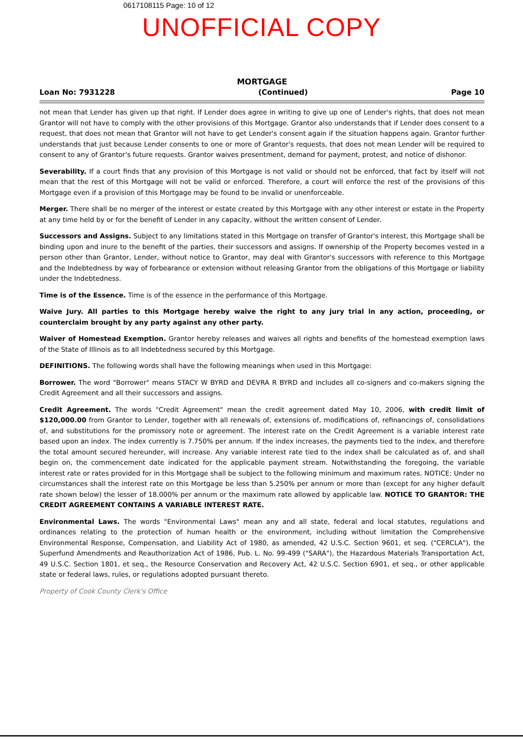0617108115 Page: 10 of 12
UNOFFICIAL COPY
MORTGAGE
Loan No: 7931228 (Continued) Page 10
not mean that Lender has given up that right. If Lender does agree in writing to give up one of Lender's rights, that does not mean Grantor will not have to comply with the other provisions of this Mortgage. Grantor also understands that if Lender does consent to a request, that does not mean that Grantor will not have to get Lender's consent again if the situation happens again. Grantor further understands that just because Lender consents to one or more of Grantor's requests, that does not mean Lender will be required to consent to any of Grantor's future requests. Grantor waives presentment, demand for payment, protest, and notice of dishonor.
Severability. If a court finds that any provision of this Mortgage is not valid or should not be enforced, that fact by itself will not mean that the rest of this Mortgage will not be valid or enforced. Therefore, a court will enforce the rest of the provisions of this Mortgage even if a provision of this Mortgage may be found to be invalid or unenforceable.
Merger. There shall be no merger of the interest or estate created by this Mortgage with any other interest or estate in the Property at any time held by or for the benefit of Lender in any capacity, without the written consent of Lender.
Successors and Assigns. Subject to any limitations stated in this Mortgage on transfer of Grantor's interest, this Mortgage shall be binding upon and inure to the benefit of the parties, their successors and assigns. If ownership of the Property becomes vested in a person other than Grantor, Lender, without notice to Grantor, may deal with Grantor's successors with reference to this Mortgage and the Indebtedness by way of forbearance or extension without releasing Grantor from the obligations of this Mortgage or liability under the Indebtedness.
Time is of the Essence. Time is of the essence in the performance of this Mortgage.
Waive Jury. All parties to this Mortgage hereby waive the right to any jury trial in any action, proceeding, or counterclaim brought by any party against any other party.
Waiver of Homestead Exemption. Grantor hereby releases and waives all rights and benefits of the homestead exemption laws of the State of Illinois as to all Indebtedness secured by this Mortgage.
DEFINITIONS. The following words shall have the following meanings when used in this Mortgage:
Borrower. The word "Borrower" means STACY W BYRD and DEVRA R BYRD and includes all co-signers and co-makers signing the Credit Agreement and all their successors and assigns.
Credit Agreement. The words "Credit Agreement" mean the credit agreement dated May 10, 2006, with credit limit of $120,000.00 from Grantor to Lender, together with all renewals of, extensions of, modifications of, refinancings of, consolidations of, and substitutions for the promissory note or agreement. The interest rate on the Credit Agreement is a variable interest rate based upon an index. The index currently is 7.750% per annum. If the index increases, the payments tied to the index, and therefore the total amount secured hereunder, will increase. Any variable interest rate tied to the index shall be calculated as of, and shall begin on, the commencement date indicated for the applicable payment stream. Notwithstanding the foregoing, the variable interest rate or rates provided for in this Mortgage shall be subject to the following minimum and maximum rates. NOTICE: Under no circumstances shall the interest rate on this Mortgage be less than 5.250% per annum or more than (except for any higher default rate shown below) the lesser of 18.000% per annum or the maximum rate allowed by applicable law. NOTICE TO GRANTOR: THE CREDIT AGREEMENT CONTAINS A VARIABLE INTEREST RATE.
Environmental Laws. The words "Environmental Laws" mean any and all state, federal and local statutes, regulations and ordinances relating to the protection of human health or the environment, including without limitation the Comprehensive Environmental Response, Compensation, and Liability Act of 1980, as amended, 42 U.S.C. Section 9601, et seq. ("CERCLA"), the Superfund Amendments and Reauthorization Act of 1986, Pub. L. No. 99-499 ("SARA"), the Hazardous Materials Transportation Act, 49 U.S.C. Section 1801, et seq., the Resource Conservation and Recovery Act, 42 U.S.C. Section 6901, et seq., or other applicable state or federal laws, rules, or regulations adopted pursuant thereto.
Property of Cook County Clerk's Office